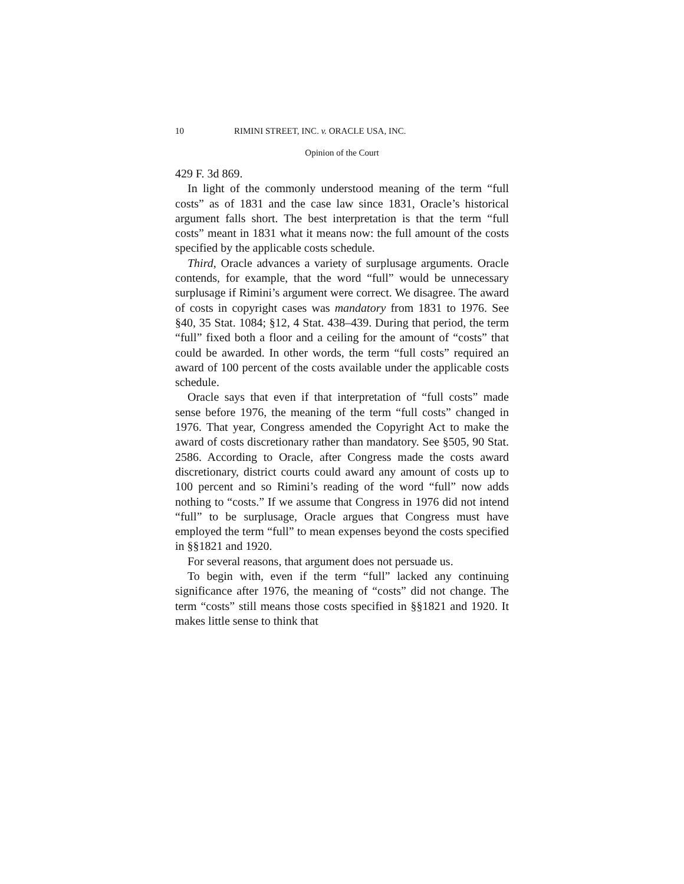10 RIMINI STREET, INC. v. ORACLE USA, INC.
Opinion of the Court
429 F. 3d 869.
In light of the commonly understood meaning of the term “full costs” as of 1831 and the case law since 1831, Oracle’s historical argument falls short. The best interpretation is that the term “full costs” meant in 1831 what it means now: the full amount of the costs specified by the applicable costs schedule.
Third, Oracle advances a variety of surplusage arguments. Oracle contends, for example, that the word “full” would be unnecessary surplusage if Rimini’s argument were correct. We disagree. The award of costs in copyright cases was mandatory from 1831 to 1976. See §40, 35 Stat. 1084; §12, 4 Stat. 438–439. During that period, the term “full” fixed both a floor and a ceiling for the amount of “costs” that could be awarded. In other words, the term “full costs” required an award of 100 percent of the costs available under the applicable costs schedule.
Oracle says that even if that interpretation of “full costs” made sense before 1976, the meaning of the term “full costs” changed in 1976. That year, Congress amended the Copyright Act to make the award of costs discretionary rather than mandatory. See §505, 90 Stat. 2586. According to Oracle, after Congress made the costs award discretionary, district courts could award any amount of costs up to 100 percent and so Rimini’s reading of the word “full” now adds nothing to “costs.” If we assume that Congress in 1976 did not intend “full” to be surplusage, Oracle argues that Congress must have employed the term “full” to mean expenses beyond the costs specified in §§1821 and 1920.
For several reasons, that argument does not persuade us.
To begin with, even if the term “full” lacked any continuing significance after 1976, the meaning of “costs” did not change. The term “costs” still means those costs specified in §§1821 and 1920. It makes little sense to think that